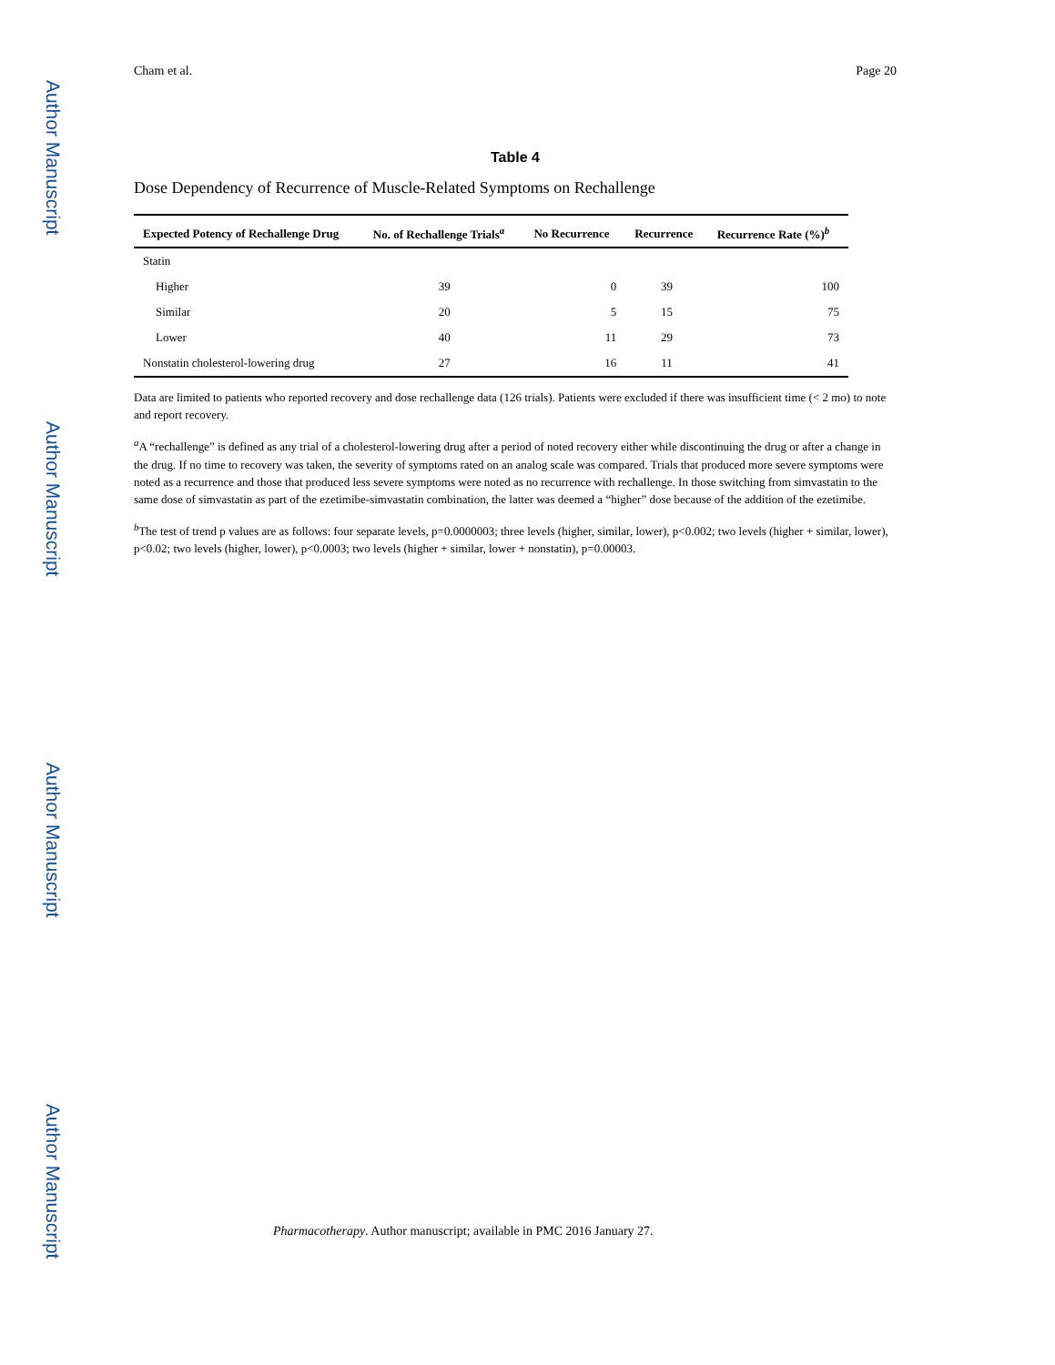Author Manuscript
Author Manuscript
Author Manuscript
Author Manuscript
Cham et al. Page 20
Table 4
Dose Dependency of Recurrence of Muscle-Related Symptoms on Rechallenge
| Expected Potency of Rechallenge Drug | No. of Rechallenge Trials<sup>a</sup> | No Recurrence | Recurrence | Recurrence Rate (%)<sup>b</sup> |
| --- | --- | --- | --- | --- |
| Statin | | | | |
| Higher | 39 | 0 | 39 | 100 |
| Similar | 20 | 5 | 15 | 75 |
| Lower | 40 | 11 | 29 | 73 |
| Nonstatin cholesterol-lowering drug | 27 | 16 | 11 | 41 |
Data are limited to patients who reported recovery and dose rechallenge data (126 trials). Patients were excluded if there was insufficient time (< 2 mo) to note and report recovery.
<sup>a</sup> A “rechallenge” is defined as any trial of a cholesterol-lowering drug after a period of noted recovery either while discontinuing the drug or after a change in the drug. If no time to recovery was taken, the severity of symptoms rated on an analog scale was compared. Trials that produced more severe symptoms were noted as a recurrence and those that produced less severe symptoms were noted as no recurrence with rechallenge. In those switching from simvastatin to the same dose of simvastatin as part of the ezetimibe-simvastatin combination, the latter was deemed a “higher” dose because of the addition of the ezetimibe.
<sup>b</sup> The test of trend p values are as follows: four separate levels, p=0.0000003; three levels (higher, similar, lower), p<0.002; two levels (higher + similar, lower), p<0.02; two levels (higher, lower), p<0.0003; two levels (higher + similar, lower + nonstatin), p=0.00003.
Pharmacotherapy. Author manuscript; available in PMC 2016 January 27.